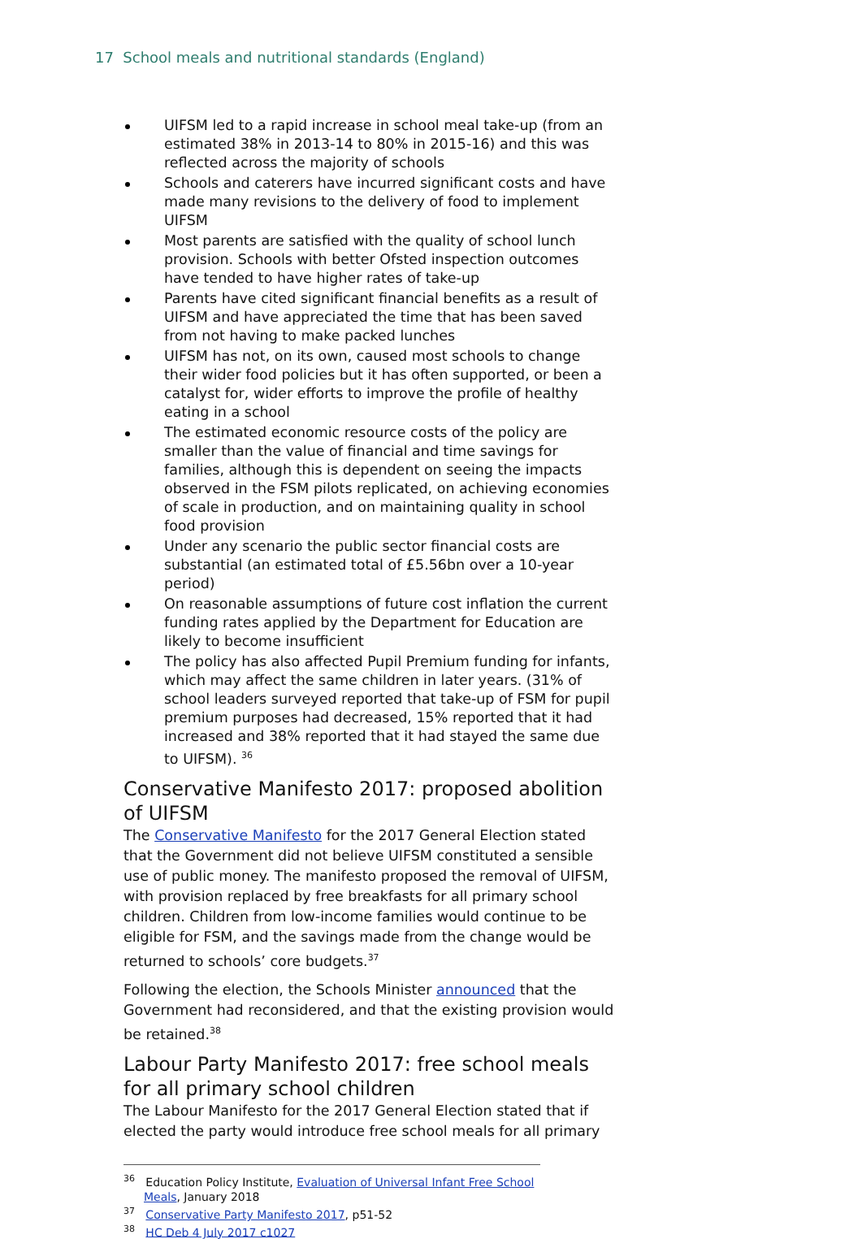17 School meals and nutritional standards (England)
UIFSM led to a rapid increase in school meal take-up (from an estimated 38% in 2013-14 to 80% in 2015-16) and this was reflected across the majority of schools
Schools and caterers have incurred significant costs and have made many revisions to the delivery of food to implement UIFSM
Most parents are satisfied with the quality of school lunch provision. Schools with better Ofsted inspection outcomes have tended to have higher rates of take-up
Parents have cited significant financial benefits as a result of UIFSM and have appreciated the time that has been saved from not having to make packed lunches
UIFSM has not, on its own, caused most schools to change their wider food policies but it has often supported, or been a catalyst for, wider efforts to improve the profile of healthy eating in a school
The estimated economic resource costs of the policy are smaller than the value of financial and time savings for families, although this is dependent on seeing the impacts observed in the FSM pilots replicated, on achieving economies of scale in production, and on maintaining quality in school food provision
Under any scenario the public sector financial costs are substantial (an estimated total of £5.56bn over a 10-year period)
On reasonable assumptions of future cost inflation the current funding rates applied by the Department for Education are likely to become insufficient
The policy has also affected Pupil Premium funding for infants, which may affect the same children in later years. (31% of school leaders surveyed reported that take-up of FSM for pupil premium purposes had decreased, 15% reported that it had increased and 38% reported that it had stayed the same due to UIFSM). <sup>36</sup>
Conservative Manifesto 2017: proposed abolition of UIFSM
The Conservative Manifesto for the 2017 General Election stated that the Government did not believe UIFSM constituted a sensible use of public money. The manifesto proposed the removal of UIFSM, with provision replaced by free breakfasts for all primary school children. Children from low-income families would continue to be eligible for FSM, and the savings made from the change would be returned to schools’ core budgets.<sup>37</sup>
Following the election, the Schools Minister announced that the Government had reconsidered, and that the existing provision would be retained.<sup>38</sup>
Labour Party Manifesto 2017: free school meals for all primary school children
The Labour Manifesto for the 2017 General Election stated that if elected the party would introduce free school meals for all primary
<sup>36</sup> Education Policy Institute, Evaluation of Universal Infant Free School Meals, January 2018
<sup>37</sup> Conservative Party Manifesto 2017, p51-52
<sup>38</sup> HC Deb 4 July 2017 c1027